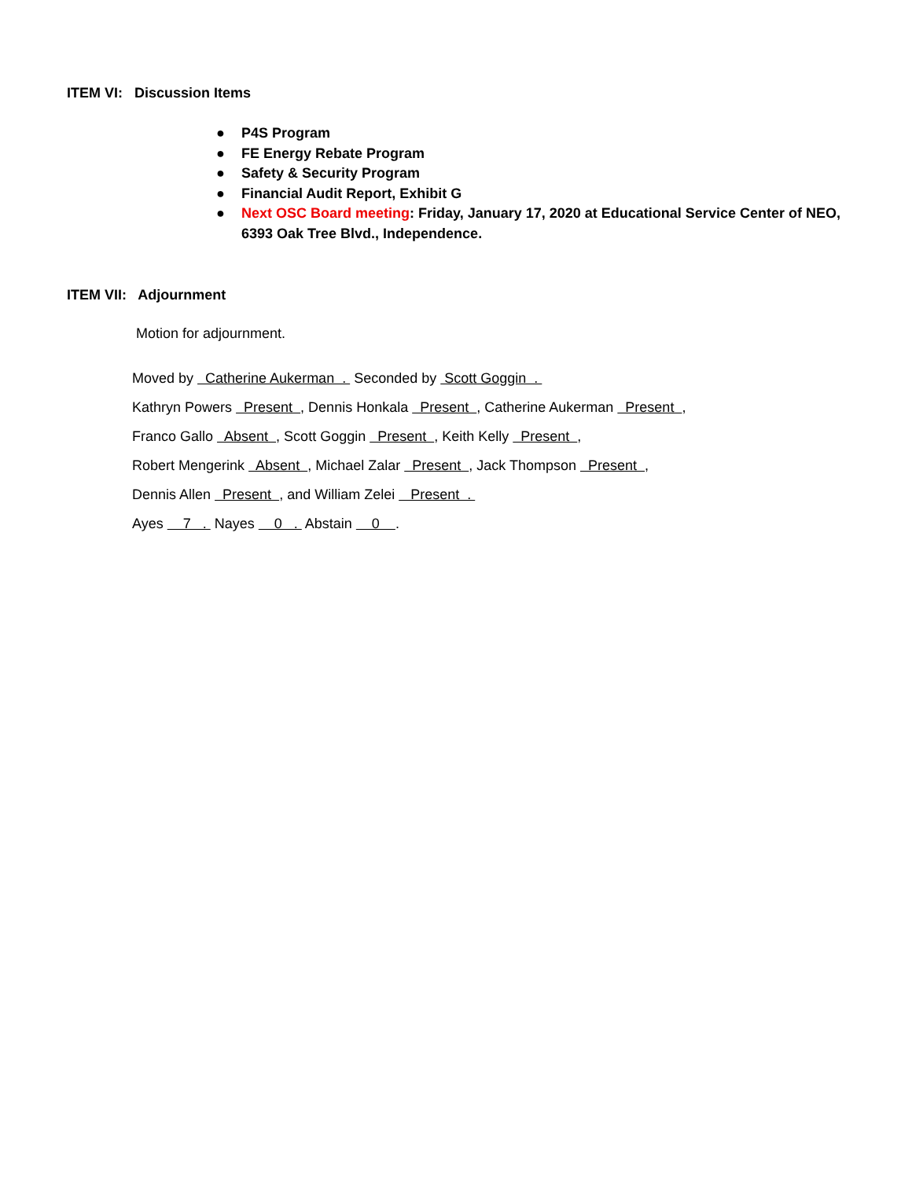ITEM VI: Discussion Items
● P4S Program
● FE Energy Rebate Program
● Safety & Security Program
● Financial Audit Report, Exhibit G
● Next OSC Board meeting: Friday, January 17, 2020 at Educational Service Center of NEO, 6393 Oak Tree Blvd., Independence.
ITEM VII: Adjournment
Motion for adjournment.
Moved by Catherine Aukerman . Seconded by Scott Goggin .
Kathryn Powers Present , Dennis Honkala Present , Catherine Aukerman Present ,
Franco Gallo Absent , Scott Goggin Present , Keith Kelly Present ,
Robert Mengerink Absent , Michael Zalar Present , Jack Thompson Present ,
Dennis Allen Present , and William Zelei Present .
Ayes 7 . Nayes 0 . Abstain 0 .